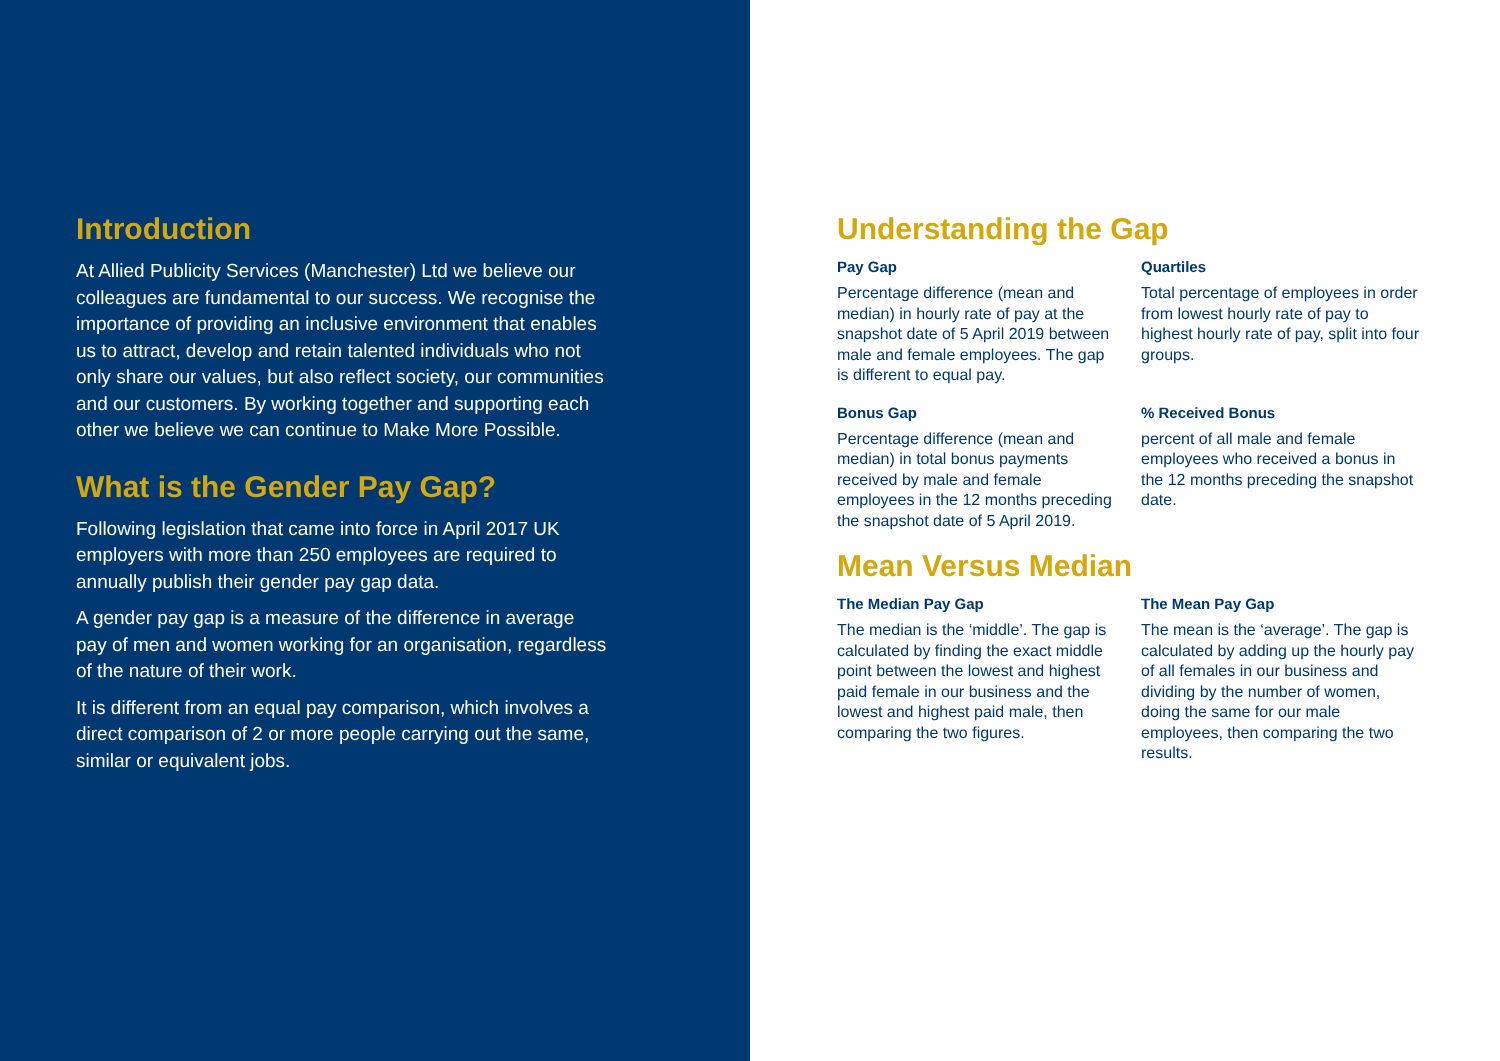Introduction
At Allied Publicity Services (Manchester) Ltd we believe our colleagues are fundamental to our success. We recognise the importance of providing an inclusive environment that enables us to attract, develop and retain talented individuals who not only share our values, but also reflect society, our communities and our customers. By working together and supporting each other we believe we can continue to Make More Possible.
What is the Gender Pay Gap?
Following legislation that came into force in April 2017 UK employers with more than 250 employees are required to annually publish their gender pay gap data.
A gender pay gap is a measure of the difference in average pay of men and women working for an organisation, regardless of the nature of their work.
It is different from an equal pay comparison, which involves a direct comparison of 2 or more people carrying out the same, similar or equivalent jobs.
Understanding the Gap
Pay Gap
Percentage difference (mean and median) in hourly rate of pay at the snapshot date of 5 April 2019 between male and female employees. The gap is different to equal pay.
Quartiles
Total percentage of employees in order from lowest hourly rate of pay to highest hourly rate of pay, split into four groups.
Bonus Gap
Percentage difference (mean and median) in total bonus payments received by male and female employees in the 12 months preceding the snapshot date of 5 April 2019.
% Received Bonus
percent of all male and female employees who received a bonus in the 12 months preceding the snapshot date.
Mean Versus Median
The Median Pay Gap
The median is the ‘middle’. The gap is calculated by finding the exact middle point between the lowest and highest paid female in our business and the lowest and highest paid male, then comparing the two figures.
The Mean Pay Gap
The mean is the ‘average’. The gap is calculated by adding up the hourly pay of all females in our business and dividing by the number of women, doing the same for our male employees, then comparing the two results.